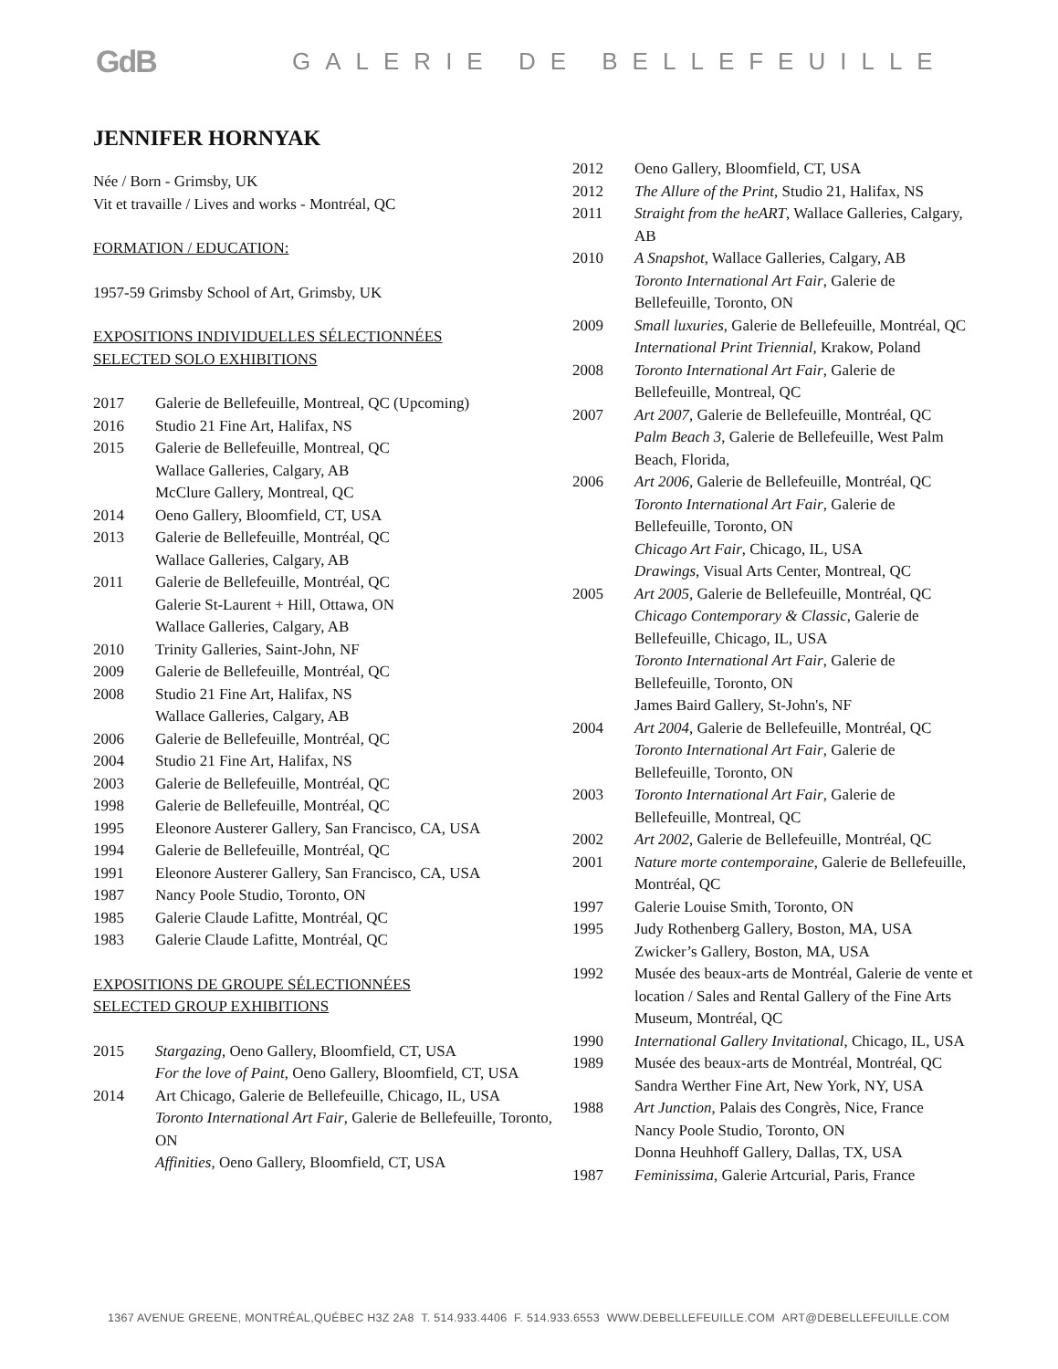GdB
GALERIE DE BELLEFEUILLE
JENNIFER HORNYAK
Née / Born - Grimsby, UK
Vit et travaille / Lives and works - Montréal, QC
FORMATION / EDUCATION:
1957-59 Grimsby School of Art, Grimsby, UK
EXPOSITIONS INDIVIDUELLES SÉLECTIONNÉES
SELECTED SOLO EXHIBITIONS
2017 Galerie de Bellefeuille, Montreal, QC (Upcoming)
2016 Studio 21 Fine Art, Halifax, NS
2015 Galerie de Bellefeuille, Montreal, QC
Wallace Galleries, Calgary, AB
McClure Gallery, Montreal, QC
2014 Oeno Gallery, Bloomfield, CT, USA
2013 Galerie de Bellefeuille, Montréal, QC
Wallace Galleries, Calgary, AB
2011 Galerie de Bellefeuille, Montréal, QC
Galerie St-Laurent + Hill, Ottawa, ON
Wallace Galleries, Calgary, AB
2010 Trinity Galleries, Saint-John, NF
2009 Galerie de Bellefeuille, Montréal, QC
2008 Studio 21 Fine Art, Halifax, NS
Wallace Galleries, Calgary, AB
2006 Galerie de Bellefeuille, Montréal, QC
2004 Studio 21 Fine Art, Halifax, NS
2003 Galerie de Bellefeuille, Montréal, QC
1998 Galerie de Bellefeuille, Montréal, QC
1995 Eleonore Austerer Gallery, San Francisco, CA, USA
1994 Galerie de Bellefeuille, Montréal, QC
1991 Eleonore Austerer Gallery, San Francisco, CA, USA
1987 Nancy Poole Studio, Toronto, ON
1985 Galerie Claude Lafitte, Montréal, QC
1983 Galerie Claude Lafitte, Montréal, QC
EXPOSITIONS DE GROUPE SÉLECTIONNÉES
SELECTED GROUP EXHIBITIONS
2015 Stargazing, Oeno Gallery, Bloomfield, CT, USA
For the love of Paint, Oeno Gallery, Bloomfield, CT, USA
2014 Art Chicago, Galerie de Bellefeuille, Chicago, IL, USA
Toronto International Art Fair, Galerie de Bellefeuille, Toronto, ON
Affinities, Oeno Gallery, Bloomfield, CT, USA
2012 Oeno Gallery, Bloomfield, CT, USA
2012 The Allure of the Print, Studio 21, Halifax, NS
2011 Straight from the heART, Wallace Galleries, Calgary, AB
2010 A Snapshot, Wallace Galleries, Calgary, AB
Toronto International Art Fair, Galerie de Bellefeuille, Toronto, ON
2009 Small luxuries, Galerie de Bellefeuille, Montréal, QC
International Print Triennial, Krakow, Poland
2008 Toronto International Art Fair, Galerie de Bellefeuille, Montreal, QC
2007 Art 2007, Galerie de Bellefeuille, Montréal, QC
Palm Beach 3, Galerie de Bellefeuille, West Palm Beach, Florida,
2006 Art 2006, Galerie de Bellefeuille, Montréal, QC
Toronto International Art Fair, Galerie de Bellefeuille, Toronto, ON
Chicago Art Fair, Chicago, IL, USA
Drawings, Visual Arts Center, Montreal, QC
2005 Art 2005, Galerie de Bellefeuille, Montréal, QC
Chicago Contemporary & Classic, Galerie de Bellefeuille, Chicago, IL, USA
Toronto International Art Fair, Galerie de Bellefeuille, Toronto, ON
James Baird Gallery, St-John's, NF
2004 Art 2004, Galerie de Bellefeuille, Montréal, QC
Toronto International Art Fair, Galerie de Bellefeuille, Toronto, ON
2003 Toronto International Art Fair, Galerie de Bellefeuille, Montreal, QC
2002 Art 2002, Galerie de Bellefeuille, Montréal, QC
2001 Nature morte contemporaine, Galerie de Bellefeuille, Montréal, QC
1997 Galerie Louise Smith, Toronto, ON
1995 Judy Rothenberg Gallery, Boston, MA, USA
Zwicker’s Gallery, Boston, MA, USA
1992 Musée des beaux-arts de Montréal, Galerie de vente et location / Sales and Rental Gallery of the Fine Arts Museum, Montréal, QC
1990 International Gallery Invitational, Chicago, IL, USA
1989 Musée des beaux-arts de Montréal, Montréal, QC
Sandra Werther Fine Art, New York, NY, USA
1988 Art Junction, Palais des Congrès, Nice, France
Nancy Poole Studio, Toronto, ON
Donna Heuhhoff Gallery, Dallas, TX, USA
1987 Feminissima, Galerie Artcurial, Paris, France
1367 AVENUE GREENE, MONTRÉAL,QUÉBEC H3Z 2A8 T. 514.933.4406 F. 514.933.6553 WWW.DEBELLEFEUILLE.COM ART@DEBELLEFEUILLE.COM